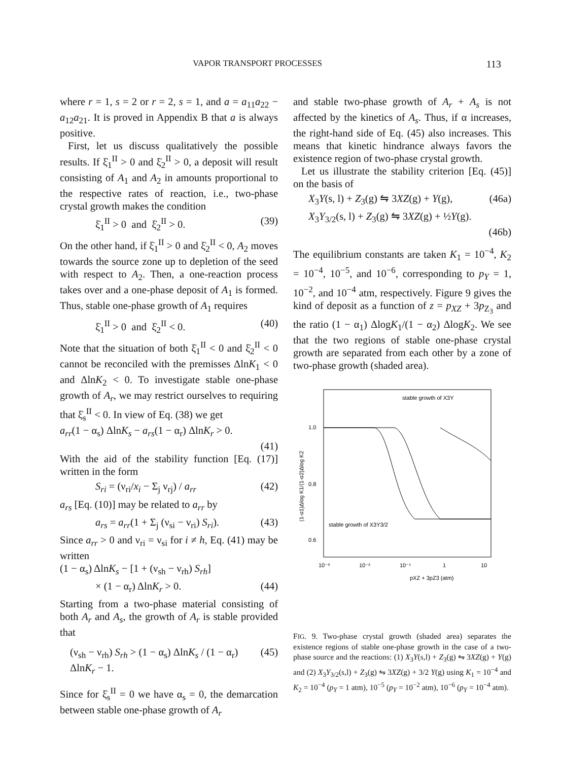VAPOR TRANSPORT PROCESSES 113
where r = 1, s = 2 or r = 2, s = 1, and a = a<sub>11</sub>a<sub>22</sub> − a<sub>12</sub>a<sub>21</sub>. It is proved in Appendix B that a is always positive.
First, let us discuss qualitatively the possible results. If ξ̇<sub>1</sub><sup>II</sup> > 0 and ξ̇<sub>2</sub><sup>II</sup> > 0, a deposit will result consisting of A<sub>1</sub> and A<sub>2</sub> in amounts proportional to the respective rates of reaction, i.e., two-phase crystal growth makes the condition
ξ̇<sub>1</sub><sup>II</sup> > 0 and ξ̇<sub>2</sub><sup>II</sup> > 0. (39)
On the other hand, if ξ̇<sub>1</sub><sup>II</sup> > 0 and ξ̇<sub>2</sub><sup>II</sup> < 0, A<sub>2</sub> moves towards the source zone up to depletion of the seed with respect to A<sub>2</sub>. Then, a one-reaction process takes over and a one-phase deposit of A<sub>1</sub> is formed. Thus, stable one-phase growth of A<sub>1</sub> requires
ξ̇<sub>1</sub><sup>II</sup> > 0 and ξ̇<sub>2</sub><sup>II</sup> < 0. (40)
Note that the situation of both ξ̇<sub>1</sub><sup>II</sup> < 0 and ξ̇<sub>2</sub><sup>II</sup> < 0 cannot be reconciled with the premisses ΔlnK<sub>1</sub> < 0 and ΔlnK<sub>2</sub> < 0. To investigate stable one-phase growth of A<sub>r</sub>, we may restrict ourselves to requiring that ξ̇<sub>s</sub><sup>II</sup> < 0. In view of Eq. (38) we get
a<sub>rr</sub>(1 − α<sub>s</sub>) ΔlnK<sub>s</sub> − a<sub>rs</sub>(1 − α<sub>r</sub>) ΔlnK<sub>r</sub> > 0.
(41)
With the aid of the stability function [Eq. (17)] written in the form
S<sub>ri</sub> = (ν<sub>ri</sub>/x<sub>i</sub> − Σ<sub>j</sub> ν<sub>rj</sub>) / a<sub>rr</sub> (42)
a<sub>rs</sub> [Eq. (10)] may be related to a<sub>rr</sub> by
a<sub>rs</sub> = a<sub>rr</sub>(1 + Σ<sub>j</sub> (ν<sub>si</sub> − ν<sub>ri</sub>) S<sub>ri</sub>). (43)
Since a<sub>rr</sub> > 0 and ν<sub>ri</sub> = ν<sub>si</sub> for i ≠ h, Eq. (41) may be written
(1 − α<sub>s</sub>) ΔlnK<sub>s</sub> − [1 + (ν<sub>sh</sub> − ν<sub>rh</sub>) S<sub>rh</sub>]
× (1 − α<sub>r</sub>) ΔlnK<sub>r</sub> > 0. (44)
Starting from a two-phase material consisting of both A<sub>r</sub> and A<sub>s</sub>, the growth of A<sub>r</sub> is stable provided that
(ν<sub>sh</sub> − ν<sub>rh</sub>) S<sub>rh</sub> > (1 − α<sub>s</sub>) ΔlnK<sub>s</sub> / (1 − α<sub>r</sub>) ΔlnK<sub>r</sub> − 1. (45)
Since for ξ̇<sub>s</sub><sup>II</sup> = 0 we have α<sub>s</sub> = 0, the demarcation between stable one-phase growth of A<sub>r</sub>
and stable two-phase growth of A<sub>r</sub> + A<sub>s</sub> is not affected by the kinetics of A<sub>s</sub>. Thus, if α increases, the right-hand side of Eq. (45) also increases. This means that kinetic hindrance always favors the existence region of two-phase crystal growth.
Let us illustrate the stability criterion [Eq. (45)] on the basis of
X<sub>3</sub>Y(s, l) + Z<sub>3</sub>(g) ⇋ 3XZ(g) + Y(g), (46a)
X<sub>3</sub>Y<sub>3/2</sub>(s, l) + Z<sub>3</sub>(g) ⇋ 3XZ(g) + ½Y(g).
(46b)
The equilibrium constants are taken K<sub>1</sub> = 10<sup>−4</sup>, K<sub>2</sub> = 10<sup>−4</sup>, 10<sup>−5</sup>, and 10<sup>−6</sup>, corresponding to p<sub>Y</sub> = 1, 10<sup>−2</sup>, and 10<sup>−4</sup> atm, respectively. Figure 9 gives the kind of deposit as a function of z = p<sub>XZ</sub> + 3p<sub>Z<sub>3</sub></sub> and the ratio (1 − α<sub>1</sub>) ΔlogK<sub>1</sub>/(1 − α<sub>2</sub>) ΔlogK<sub>2</sub>. We see that the two regions of stable one-phase crystal growth are separated from each other by a zone of two-phase growth (shaded area).
stable growth of X3Y
1.0
0.8
0.6
(1-α1)Δlog K1/(1-α2)Δlog K2
stable growth of X3Y3/2
10⁻³
10⁻²
10⁻¹
1
10
pXZ + 3pZ3 (atm)
FIG. 9. Two-phase crystal growth (shaded area) separates the existence regions of stable one-phase growth in the case of a two-phase source and the reactions: (1) X<sub>3</sub>Y(s,l) + Z<sub>3</sub>(g) ⇋ 3XZ(g) + Y(g) and (2) X<sub>3</sub>Y<sub>3/2</sub>(s,l) + Z<sub>3</sub>(g) ⇋ 3XZ(g) + 3/2 Y(g) using K<sub>1</sub> = 10<sup>−4</sup> and K<sub>2</sub> = 10<sup>−4</sup> (p<sub>Y</sub> = 1 atm), 10<sup>−5</sup> (p<sub>Y</sub> = 10<sup>−2</sup> atm), 10<sup>−6</sup> (p<sub>Y</sub> = 10<sup>−4</sup> atm).